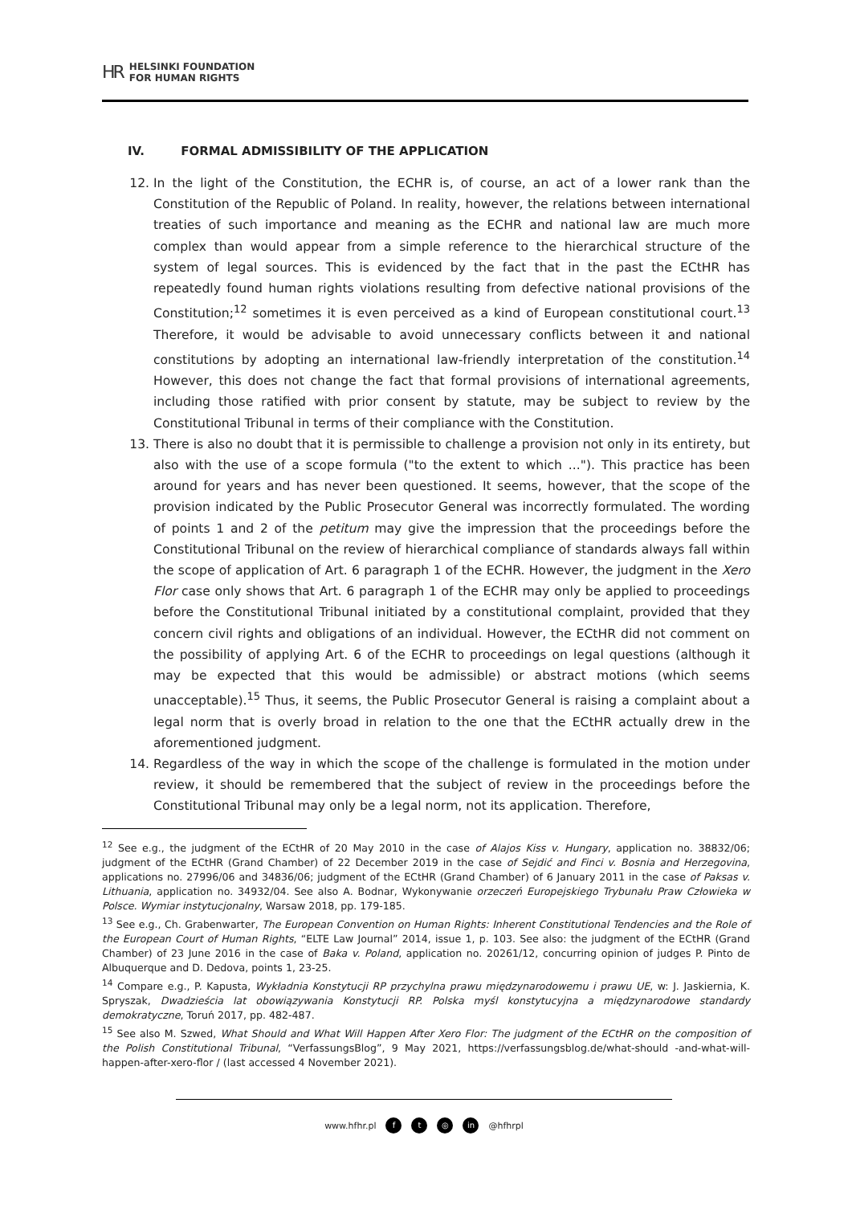HR HELSINKI FOUNDATION
FOR HUMAN RIGHTS
IV. FORMAL ADMISSIBILITY OF THE APPLICATION
12. In the light of the Constitution, the ECHR is, of course, an act of a lower rank than the Constitution of the Republic of Poland. In reality, however, the relations between international treaties of such importance and meaning as the ECHR and national law are much more complex than would appear from a simple reference to the hierarchical structure of the system of legal sources. This is evidenced by the fact that in the past the ECtHR has repeatedly found human rights violations resulting from defective national provisions of the Constitution;<sup>12</sup> sometimes it is even perceived as a kind of European constitutional court.<sup>13</sup> Therefore, it would be advisable to avoid unnecessary conflicts between it and national constitutions by adopting an international law-friendly interpretation of the constitution.<sup>14</sup> However, this does not change the fact that formal provisions of international agreements, including those ratified with prior consent by statute, may be subject to review by the Constitutional Tribunal in terms of their compliance with the Constitution.
13. There is also no doubt that it is permissible to challenge a provision not only in its entirety, but also with the use of a scope formula ("to the extent to which ..."). This practice has been around for years and has never been questioned. It seems, however, that the scope of the provision indicated by the Public Prosecutor General was incorrectly formulated. The wording of points 1 and 2 of the petitum may give the impression that the proceedings before the Constitutional Tribunal on the review of hierarchical compliance of standards always fall within the scope of application of Art. 6 paragraph 1 of the ECHR. However, the judgment in the Xero Flor case only shows that Art. 6 paragraph 1 of the ECHR may only be applied to proceedings before the Constitutional Tribunal initiated by a constitutional complaint, provided that they concern civil rights and obligations of an individual. However, the ECtHR did not comment on the possibility of applying Art. 6 of the ECHR to proceedings on legal questions (although it may be expected that this would be admissible) or abstract motions (which seems unacceptable).<sup>15</sup> Thus, it seems, the Public Prosecutor General is raising a complaint about a legal norm that is overly broad in relation to the one that the ECtHR actually drew in the aforementioned judgment.
14. Regardless of the way in which the scope of the challenge is formulated in the motion under review, it should be remembered that the subject of review in the proceedings before the Constitutional Tribunal may only be a legal norm, not its application. Therefore,
<sup>12</sup> See e.g., the judgment of the ECtHR of 20 May 2010 in the case of Alajos Kiss v. Hungary, application no. 38832/06; judgment of the ECtHR (Grand Chamber) of 22 December 2019 in the case of Sejdić and Finci v. Bosnia and Herzegovina, applications no. 27996/06 and 34836/06; judgment of the ECtHR (Grand Chamber) of 6 January 2011 in the case of Paksas v. Lithuania, application no. 34932/04. See also A. Bodnar, Wykonywanie orzeczeń Europejskiego Trybunału Praw Człowieka w Polsce. Wymiar instytucjonalny, Warsaw 2018, pp. 179-185.
<sup>13</sup> See e.g., Ch. Grabenwarter, The European Convention on Human Rights: Inherent Constitutional Tendencies and the Role of the European Court of Human Rights, “ELTE Law Journal” 2014, issue 1, p. 103. See also: the judgment of the ECtHR (Grand Chamber) of 23 June 2016 in the case of Baka v. Poland, application no. 20261/12, concurring opinion of judges P. Pinto de Albuquerque and D. Dedova, points 1, 23-25.
<sup>14</sup> Compare e.g., P. Kapusta, Wykładnia Konstytucji RP przychylna prawu międzynarodowemu i prawu UE, w: J. Jaskiernia, K. Spryszak, Dwadzieścia lat obowiązywania Konstytucji RP. Polska myśl konstytucyjna a międzynarodowe standardy demokratyczne, Toruń 2017, pp. 482-487.
<sup>15</sup> See also M. Szwed, What Should and What Will Happen After Xero Flor: The judgment of the ECtHR on the composition of the Polish Constitutional Tribunal, “VerfassungsBlog”, 9 May 2021, https://verfassungsblog.de/what-should -and-what-will-happen-after-xero-flor / (last accessed 4 November 2021).
www.hfhr.pl f t ◎ in @hfhrpl